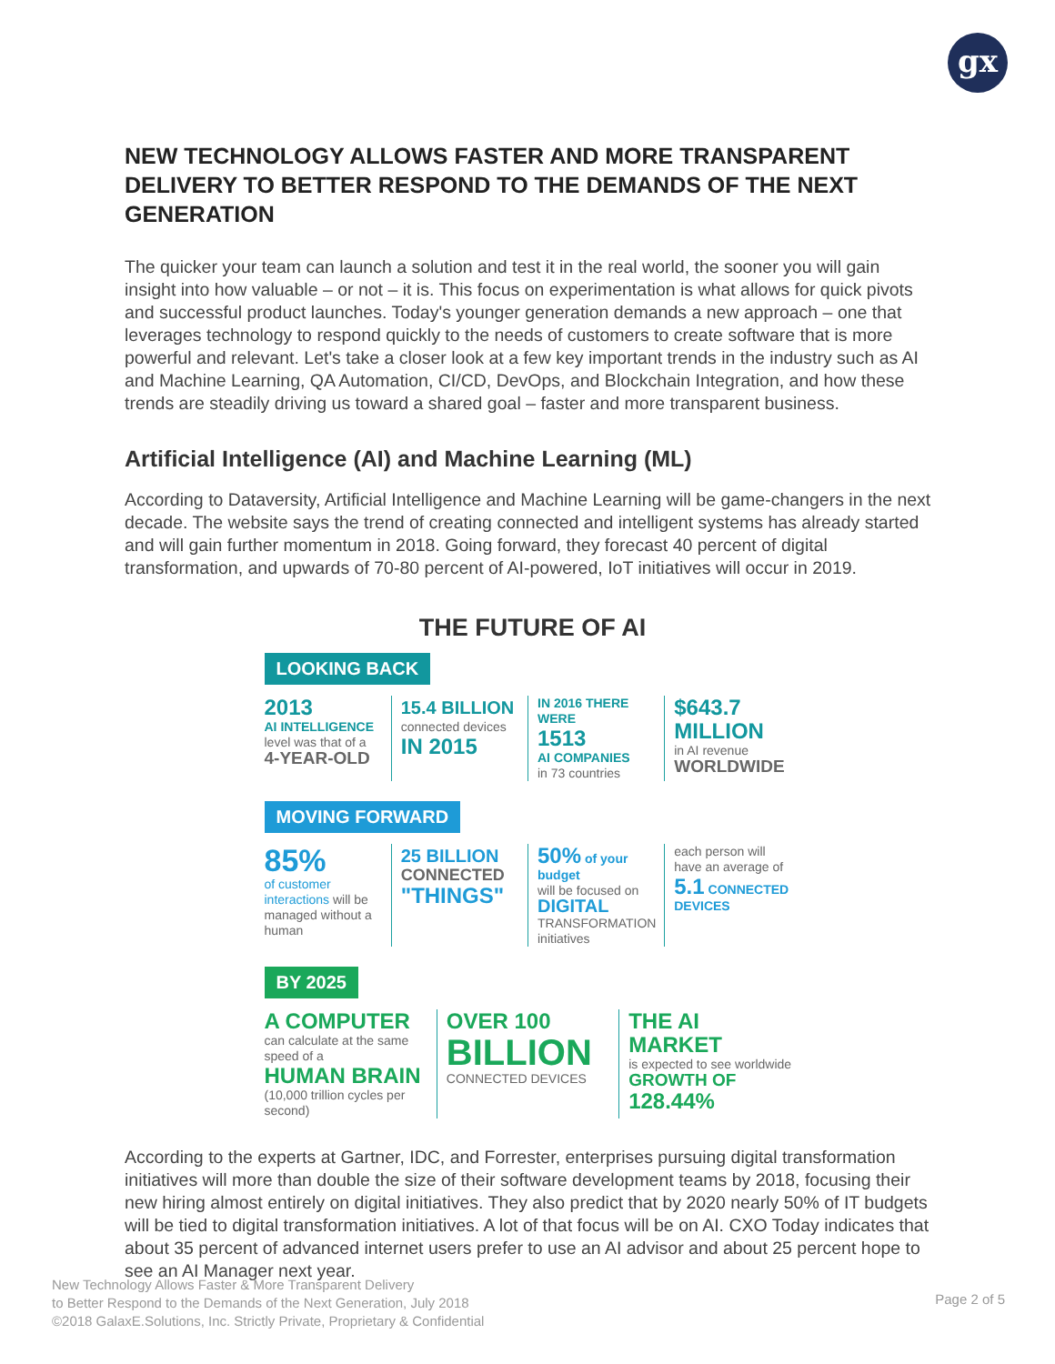gx
NEW TECHNOLOGY ALLOWS FASTER AND MORE TRANSPARENT DELIVERY TO BETTER RESPOND TO THE DEMANDS OF THE NEXT GENERATION
The quicker your team can launch a solution and test it in the real world, the sooner you will gain insight into how valuable – or not – it is. This focus on experimentation is what allows for quick pivots and successful product launches. Today's younger generation demands a new approach – one that leverages technology to respond quickly to the needs of customers to create software that is more powerful and relevant. Let's take a closer look at a few key important trends in the industry such as AI and Machine Learning, QA Automation, CI/CD, DevOps, and Blockchain Integration, and how these trends are steadily driving us toward a shared goal – faster and more transparent business.
Artificial Intelligence (AI) and Machine Learning (ML)
According to Dataversity, Artificial Intelligence and Machine Learning will be game-changers in the next decade. The website says the trend of creating connected and intelligent systems has already started and will gain further momentum in 2018. Going forward, they forecast 40 percent of digital transformation, and upwards of 70-80 percent of AI-powered, IoT initiatives will occur in 2019.
THE FUTURE OF AI
LOOKING BACK
2013
AI INTELLIGENCE
level was that of a
4-YEAR-OLD
15.4 BILLION
connected devices
IN 2015
IN 2016 THERE WERE
1513
AI COMPANIES
in 73 countries
$643.7 MILLION
in AI revenue
WORLDWIDE
MOVING FORWARD
85%
of customer interactions will be managed without a human
25 BILLION
CONNECTED
"THINGS"
50% of your budget
will be focused on
DIGITAL
TRANSFORMATION initiatives
each person will have an average of
5.1 CONNECTED DEVICES
BY 2025
A COMPUTER
can calculate at the same speed of a
HUMAN BRAIN
(10,000 trillion cycles per second)
OVER 100
BILLION
CONNECTED DEVICES
THE AI MARKET
is expected to see worldwide
GROWTH OF
128.44%
According to the experts at Gartner, IDC, and Forrester, enterprises pursuing digital transformation initiatives will more than double the size of their software development teams by 2018, focusing their new hiring almost entirely on digital initiatives. They also predict that by 2020 nearly 50% of IT budgets will be tied to digital transformation initiatives. A lot of that focus will be on AI. CXO Today indicates that about 35 percent of advanced internet users prefer to use an AI advisor and about 25 percent hope to see an AI Manager next year.
New Technology Allows Faster & More Transparent Delivery
to Better Respond to the Demands of the Next Generation, July 2018
©2018 GalaxE.Solutions, Inc. Strictly Private, Proprietary & Confidential
Page 2 of 5